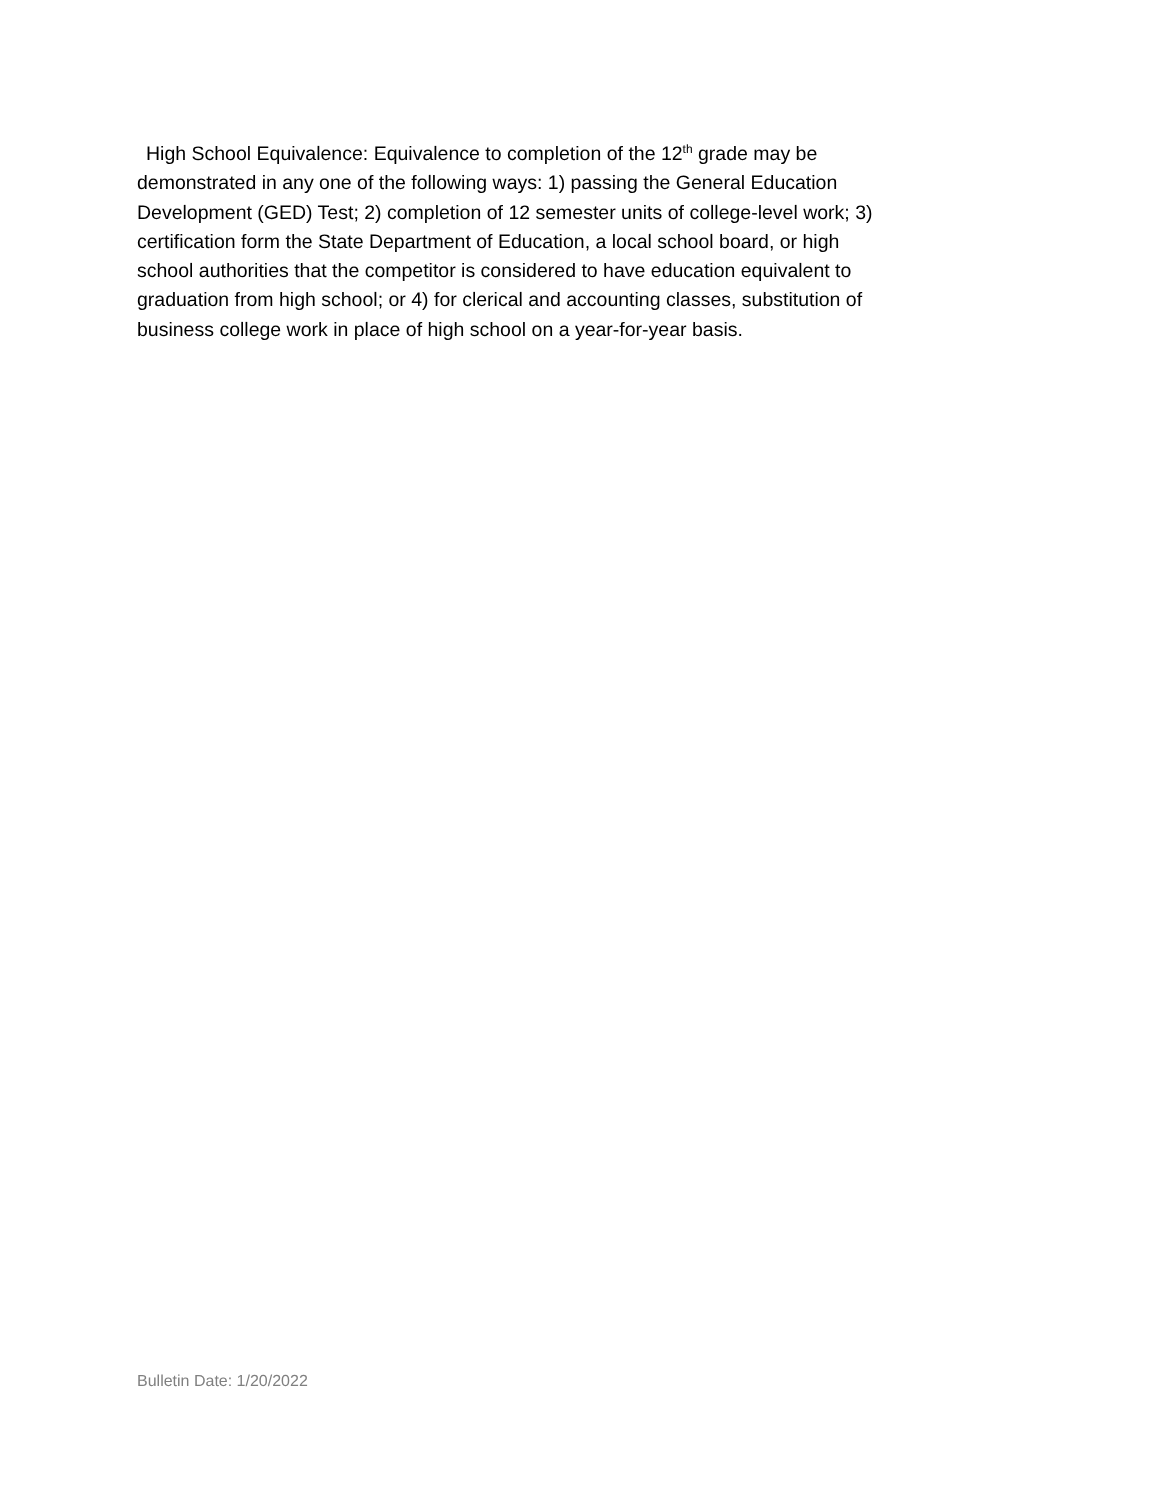High School Equivalence: Equivalence to completion of the 12<sup>th</sup> grade may be
demonstrated in any one of the following ways: 1) passing the General Education
Development (GED) Test; 2) completion of 12 semester units of college-level work; 3)
certification form the State Department of Education, a local school board, or high
school authorities that the competitor is considered to have education equivalent to
graduation from high school; or 4) for clerical and accounting classes, substitution of
business college work in place of high school on a year-for-year basis.
Bulletin Date: 1/20/2022